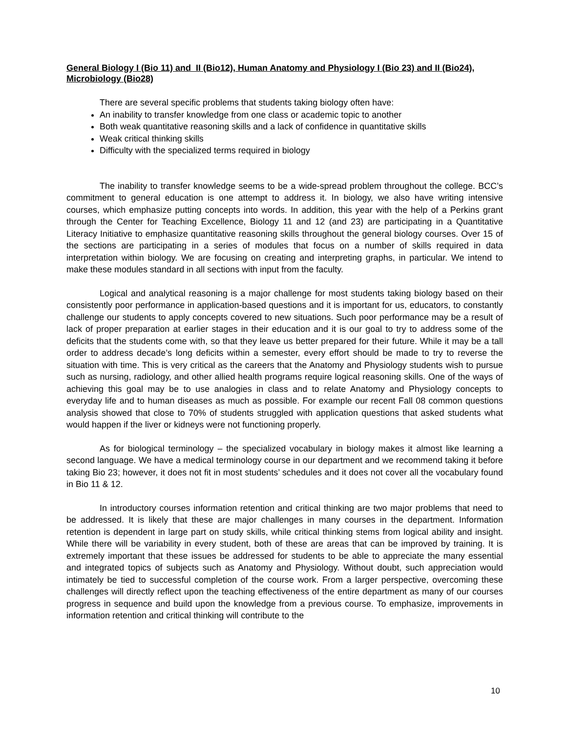General Biology I (Bio 11) and II (Bio12), Human Anatomy and Physiology I (Bio 23) and II (Bio24), Microbiology (Bio28)
There are several specific problems that students taking biology often have:
An inability to transfer knowledge from one class or academic topic to another
Both weak quantitative reasoning skills and a lack of confidence in quantitative skills
Weak critical thinking skills
Difficulty with the specialized terms required in biology
The inability to transfer knowledge seems to be a wide-spread problem throughout the college. BCC’s commitment to general education is one attempt to address it. In biology, we also have writing intensive courses, which emphasize putting concepts into words. In addition, this year with the help of a Perkins grant through the Center for Teaching Excellence, Biology 11 and 12 (and 23) are participating in a Quantitative Literacy Initiative to emphasize quantitative reasoning skills throughout the general biology courses. Over 15 of the sections are participating in a series of modules that focus on a number of skills required in data interpretation within biology. We are focusing on creating and interpreting graphs, in particular. We intend to make these modules standard in all sections with input from the faculty.
Logical and analytical reasoning is a major challenge for most students taking biology based on their consistently poor performance in application-based questions and it is important for us, educators, to constantly challenge our students to apply concepts covered to new situations. Such poor performance may be a result of lack of proper preparation at earlier stages in their education and it is our goal to try to address some of the deficits that the students come with, so that they leave us better prepared for their future. While it may be a tall order to address decade’s long deficits within a semester, every effort should be made to try to reverse the situation with time. This is very critical as the careers that the Anatomy and Physiology students wish to pursue such as nursing, radiology, and other allied health programs require logical reasoning skills. One of the ways of achieving this goal may be to use analogies in class and to relate Anatomy and Physiology concepts to everyday life and to human diseases as much as possible. For example our recent Fall 08 common questions analysis showed that close to 70% of students struggled with application questions that asked students what would happen if the liver or kidneys were not functioning properly.
As for biological terminology – the specialized vocabulary in biology makes it almost like learning a second language. We have a medical terminology course in our department and we recommend taking it before taking Bio 23; however, it does not fit in most students’ schedules and it does not cover all the vocabulary found in Bio 11 & 12.
In introductory courses information retention and critical thinking are two major problems that need to be addressed. It is likely that these are major challenges in many courses in the department. Information retention is dependent in large part on study skills, while critical thinking stems from logical ability and insight. While there will be variability in every student, both of these are areas that can be improved by training. It is extremely important that these issues be addressed for students to be able to appreciate the many essential and integrated topics of subjects such as Anatomy and Physiology. Without doubt, such appreciation would intimately be tied to successful completion of the course work. From a larger perspective, overcoming these challenges will directly reflect upon the teaching effectiveness of the entire department as many of our courses progress in sequence and build upon the knowledge from a previous course. To emphasize, improvements in information retention and critical thinking will contribute to the
10